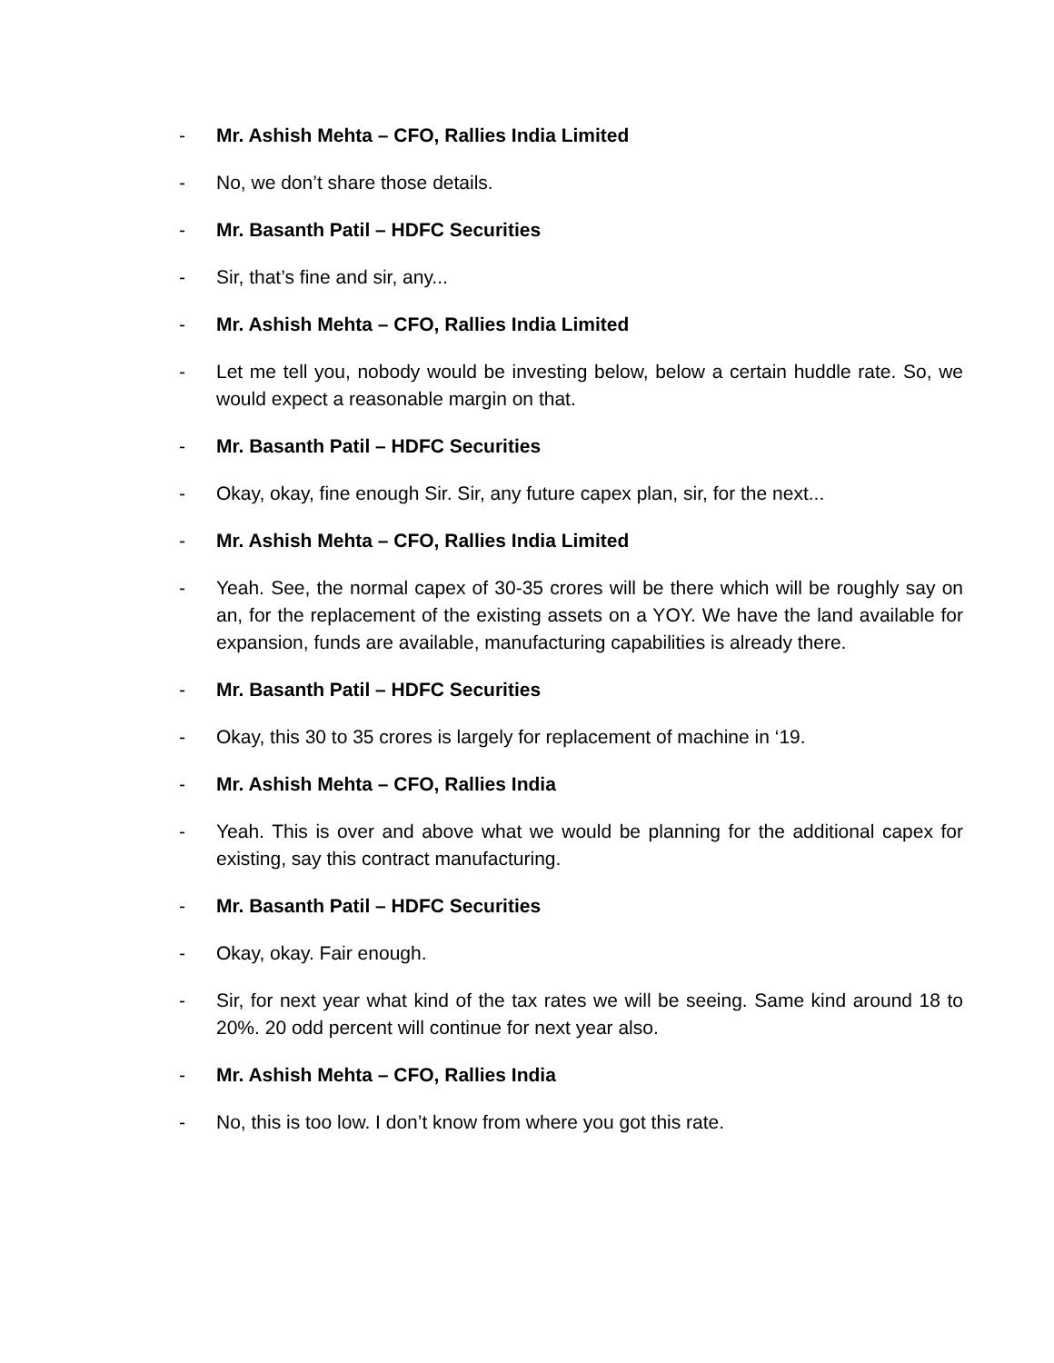- Mr. Ashish Mehta – CFO, Rallies India Limited
- No, we don’t share those details.
- Mr. Basanth Patil – HDFC Securities
- Sir, that’s fine and sir, any...
- Mr. Ashish Mehta – CFO, Rallies India Limited
- Let me tell you, nobody would be investing below, below a certain huddle rate. So, we would expect a reasonable margin on that.
- Mr. Basanth Patil – HDFC Securities
- Okay, okay, fine enough Sir. Sir, any future capex plan, sir, for the next...
- Mr. Ashish Mehta – CFO, Rallies India Limited
- Yeah. See, the normal capex of 30-35 crores will be there which will be roughly say on an, for the replacement of the existing assets on a YOY. We have the land available for expansion, funds are available, manufacturing capabilities is already there.
- Mr. Basanth Patil – HDFC Securities
- Okay, this 30 to 35 crores is largely for replacement of machine in ‘19.
- Mr. Ashish Mehta – CFO, Rallies India
- Yeah. This is over and above what we would be planning for the additional capex for existing, say this contract manufacturing.
- Mr. Basanth Patil – HDFC Securities
- Okay, okay. Fair enough.
- Sir, for next year what kind of the tax rates we will be seeing. Same kind around 18 to 20%. 20 odd percent will continue for next year also.
- Mr. Ashish Mehta – CFO, Rallies India
- No, this is too low. I don’t know from where you got this rate.